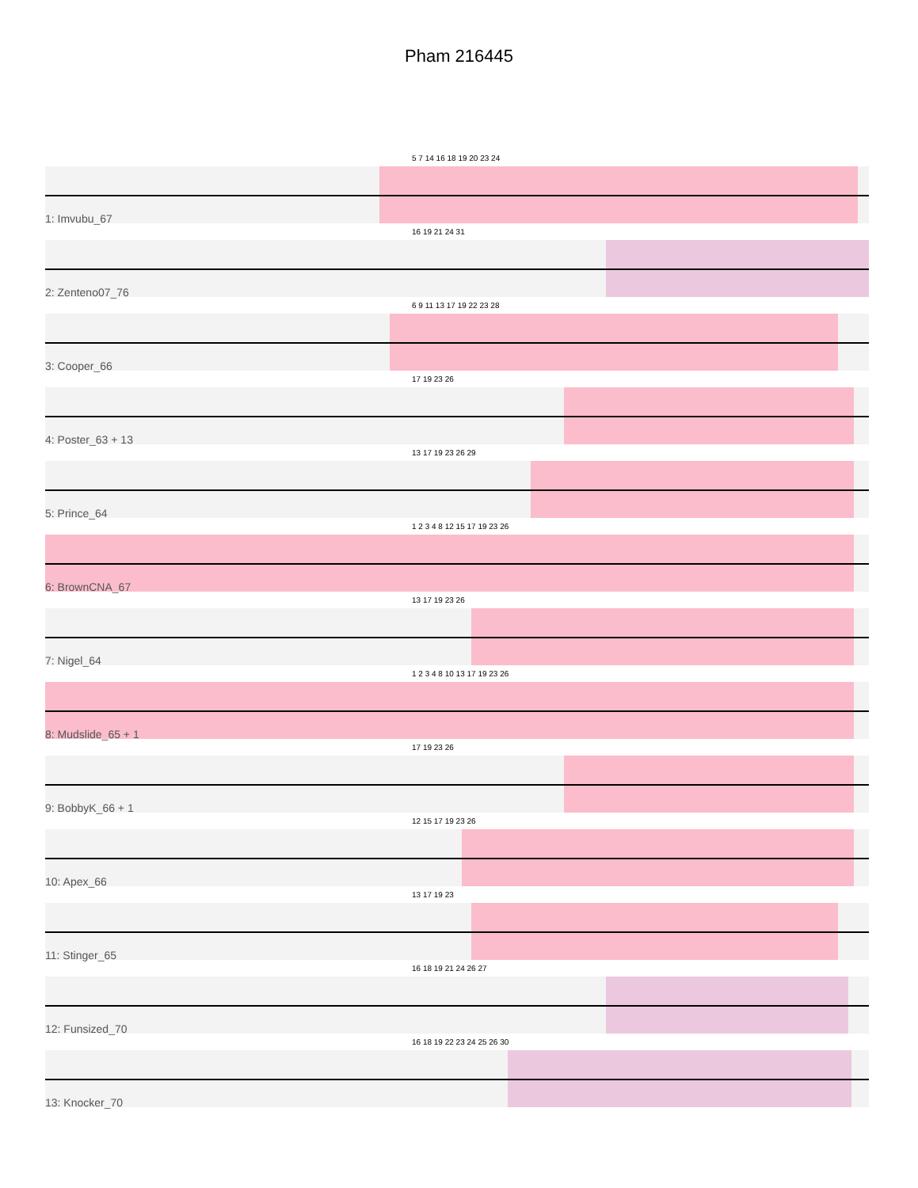Pham 216445
5 7 14 16 18 19 20 23 24
1: Imvubu_67
16 19 21 24 31
2: Zenteno07_76
6 9 11 13 17 19 22 23 28
3: Cooper_66
17 19 23 26
4: Poster_63 + 13
13 17 19 23 26 29
5: Prince_64
1 2 3 4 8 12 15 17 19 23 26
6: BrownCNA_67
13 17 19 23 26
7: Nigel_64
1 2 3 4 8 10 13 17 19 23 26
8: Mudslide_65 + 1
17 19 23 26
9: BobbyK_66 + 1
12 15 17 19 23 26
10: Apex_66
13 17 19 23
11: Stinger_65
16 18 19 21 24 26 27
12: Funsized_70
16 18 19 22 23 24 25 26 30
13: Knocker_70